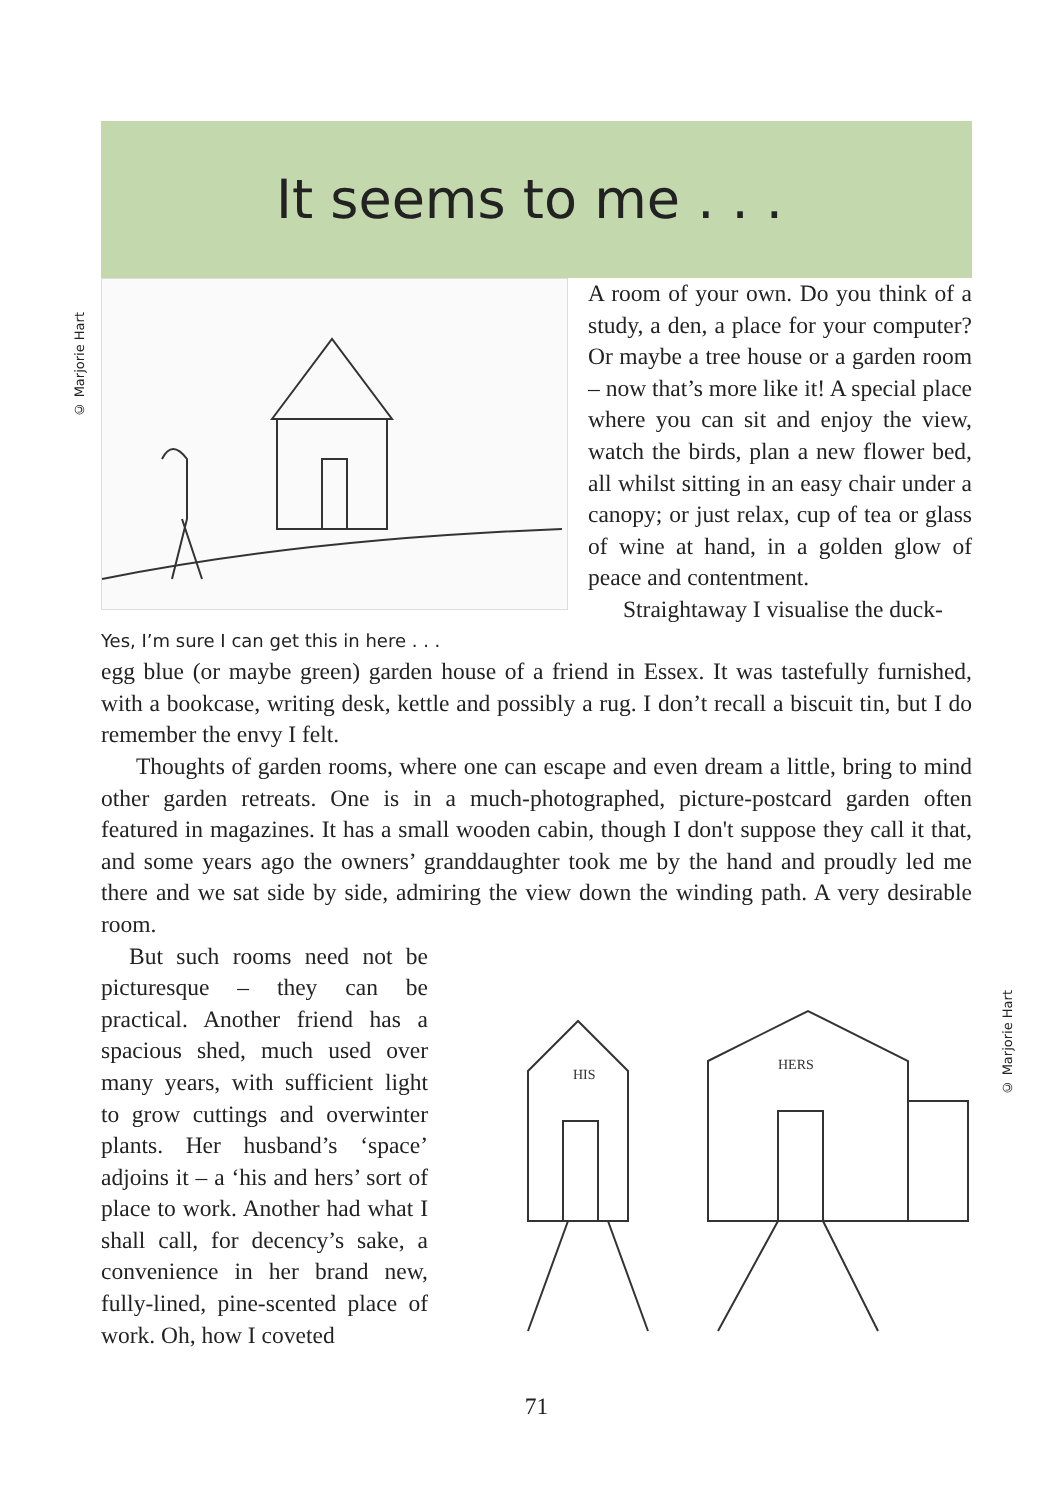© Marjorie Hart
© Marjorie Hart
It seems to me . . .
Yes, I’m sure I can get this in here . . .
A room of your own. Do you think of a study, a den, a place for your computer? Or maybe a tree house or a garden room – now that’s more like it! A special place where you can sit and enjoy the view, watch the birds, plan a new flower bed, all whilst sitting in an easy chair under a canopy; or just relax, cup of tea or glass of wine at hand, in a golden glow of peace and contentment.
Straightaway I visualise the duck-
egg blue (or maybe green) garden house of a friend in Essex. It was tastefully furnished, with a bookcase, writing desk, kettle and possibly a rug. I don’t recall a biscuit tin, but I do remember the envy I felt.
Thoughts of garden rooms, where one can escape and even dream a little, bring to mind other garden retreats. One is in a much-photographed, picture-postcard garden often featured in magazines. It has a small wooden cabin, though I don't suppose they call it that, and some years ago the owners’ granddaughter took me by the hand and proudly led me there and we sat side by side, admiring the view down the winding path. A very desirable room.
But such rooms need not be picturesque – they can be practical. Another friend has a spacious shed, much used over many years, with sufficient light to grow cuttings and overwinter plants. Her husband’s ‘space’ adjoins it – a ‘his and hers’ sort of place to work. Another had what I shall call, for decency’s sake, a convenience in her brand new, fully-lined, pine-scented place of work. Oh, how I coveted
HIS
HERS
71